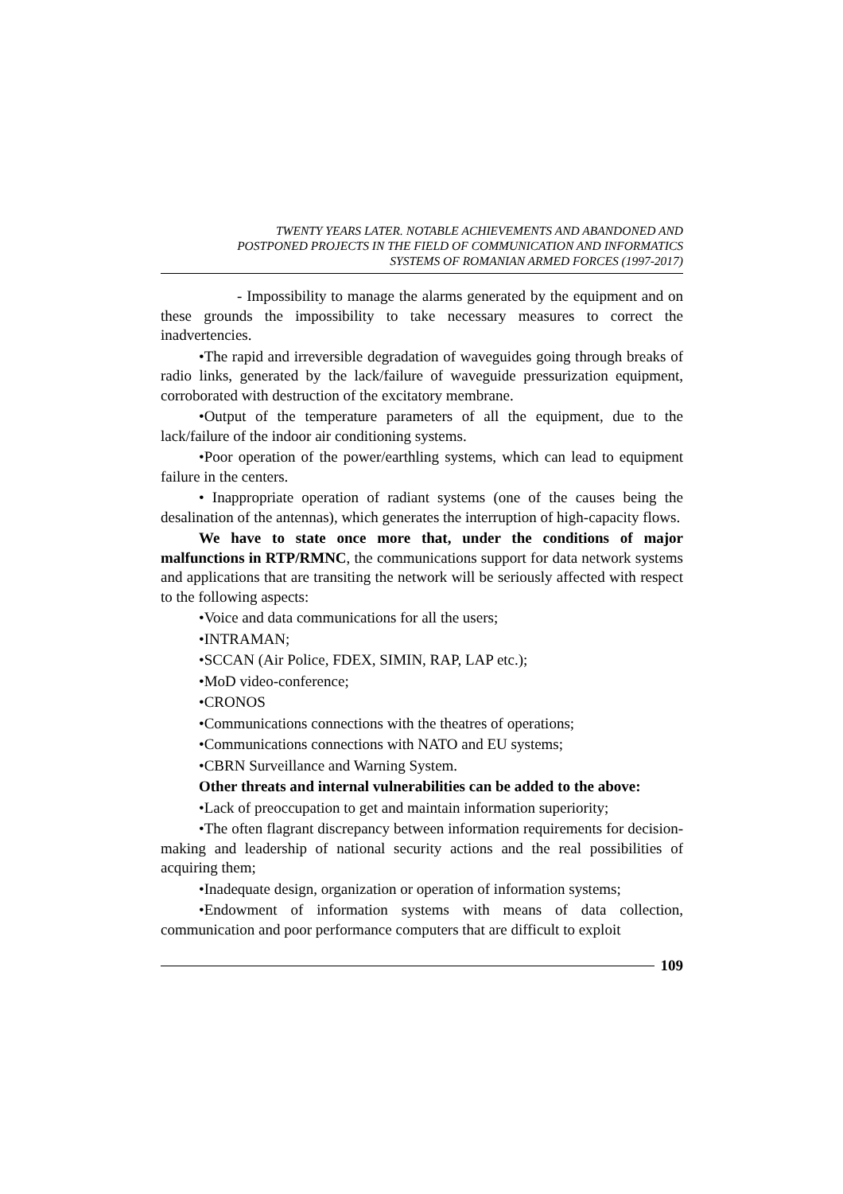TWENTY YEARS LATER. NOTABLE ACHIEVEMENTS AND ABANDONED AND
POSTPONED PROJECTS IN THE FIELD OF COMMUNICATION AND INFORMATICS
SYSTEMS OF ROMANIAN ARMED FORCES (1997-2017)
- Impossibility to manage the alarms generated by the equipment and on these grounds the impossibility to take necessary measures to correct the inadvertencies.
•The rapid and irreversible degradation of waveguides going through breaks of radio links, generated by the lack/failure of waveguide pressurization equipment, corroborated with destruction of the excitatory membrane.
•Output of the temperature parameters of all the equipment, due to the lack/failure of the indoor air conditioning systems.
•Poor operation of the power/earthling systems, which can lead to equipment failure in the centers.
• Inappropriate operation of radiant systems (one of the causes being the desalination of the antennas), which generates the interruption of high-capacity flows.
We have to state once more that, under the conditions of major malfunctions in RTP/RMNC, the communications support for data network systems and applications that are transiting the network will be seriously affected with respect to the following aspects:
•Voice and data communications for all the users;
•INTRAMAN;
•SCCAN (Air Police, FDEX, SIMIN, RAP, LAP etc.);
•MoD video-conference;
•CRONOS
•Communications connections with the theatres of operations;
•Communications connections with NATO and EU systems;
•CBRN Surveillance and Warning System.
Other threats and internal vulnerabilities can be added to the above:
•Lack of preoccupation to get and maintain information superiority;
•The often flagrant discrepancy between information requirements for decision-making and leadership of national security actions and the real possibilities of acquiring them;
•Inadequate design, organization or operation of information systems;
•Endowment of information systems with means of data collection, communication and poor performance computers that are difficult to exploit
109